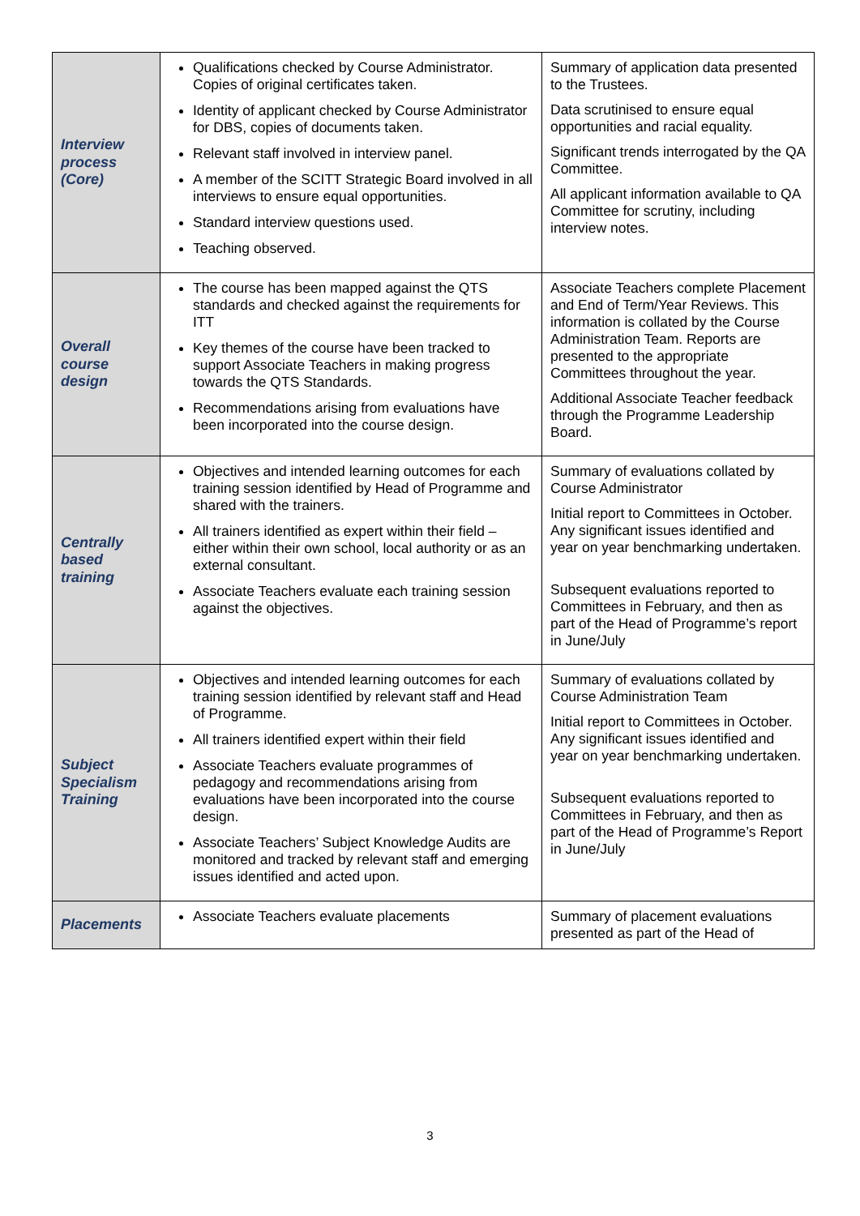| Interview process (Core) | Qualifications checked by Course Administrator. Copies of original certificates taken. Identity of applicant checked by Course Administrator for DBS, copies of documents taken. Relevant staff involved in interview panel. A member of the SCITT Strategic Board involved in all interviews to ensure equal opportunities. Standard interview questions used. Teaching observed. | Summary of application data presented to the Trustees. Data scrutinised to ensure equal opportunities and racial equality. Significant trends interrogated by the QA Committee. All applicant information available to QA Committee for scrutiny, including interview notes. |
| Overall course design | The course has been mapped against the QTS standards and checked against the requirements for ITT Key themes of the course have been tracked to support Associate Teachers in making progress towards the QTS Standards. Recommendations arising from evaluations have been incorporated into the course design. | Associate Teachers complete Placement and End of Term/Year Reviews. This information is collated by the Course Administration Team. Reports are presented to the appropriate Committees throughout the year. Additional Associate Teacher feedback through the Programme Leadership Board. |
| Centrally based training | Objectives and intended learning outcomes for each training session identified by Head of Programme and shared with the trainers. All trainers identified as expert within their field – either within their own school, local authority or as an external consultant. Associate Teachers evaluate each training session against the objectives. | Summary of evaluations collated by Course Administrator Initial report to Committees in October. Any significant issues identified and year on year benchmarking undertaken. Subsequent evaluations reported to Committees in February, and then as part of the Head of Programme’s report in June/July |
| Subject Specialism Training | Objectives and intended learning outcomes for each training session identified by relevant staff and Head of Programme. All trainers identified expert within their field Associate Teachers evaluate programmes of pedagogy and recommendations arising from evaluations have been incorporated into the course design. Associate Teachers’ Subject Knowledge Audits are monitored and tracked by relevant staff and emerging issues identified and acted upon. | Summary of evaluations collated by Course Administration Team Initial report to Committees in October. Any significant issues identified and year on year benchmarking undertaken. Subsequent evaluations reported to Committees in February, and then as part of the Head of Programme’s Report in June/July |
| Placements | Associate Teachers evaluate placements | Summary of placement evaluations presented as part of the Head of |
3